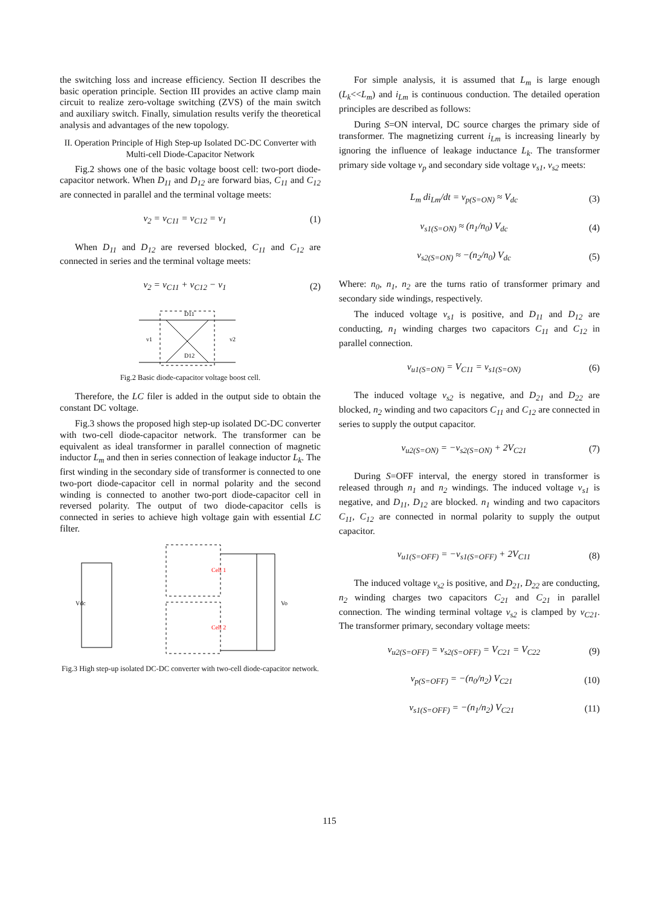the switching loss and increase efficiency. Section II describes the basic operation principle. Section III provides an active clamp main circuit to realize zero-voltage switching (ZVS) of the main switch and auxiliary switch. Finally, simulation results verify the theoretical analysis and advantages of the new topology.
II. Operation Principle of High Step-up Isolated DC-DC Converter with Multi-cell Diode-Capacitor Network
Fig.2 shows one of the basic voltage boost cell: two-port diode-capacitor network. When D<sub>11</sub> and D<sub>12</sub> are forward bias, C<sub>11</sub> and C<sub>12</sub> are connected in parallel and the terminal voltage meets:
v<sub>2</sub> = v<sub>C11</sub> = v<sub>C12</sub> = v<sub>1</sub> (1)
When D<sub>11</sub> and D<sub>12</sub> are reversed blocked, C<sub>11</sub> and C<sub>12</sub> are connected in series and the terminal voltage meets:
v<sub>2</sub> = v<sub>C11</sub> + v<sub>C12</sub> − v<sub>1</sub> (2)
D11
D12
v1
v2
Fig.2 Basic diode-capacitor voltage boost cell.
Therefore, the LC filer is added in the output side to obtain the constant DC voltage.
Fig.3 shows the proposed high step-up isolated DC-DC converter with two-cell diode-capacitor network. The transformer can be equivalent as ideal transformer in parallel connection of magnetic inductor L<sub>m</sub> and then in series connection of leakage inductor L<sub>k</sub>. The first winding in the secondary side of transformer is connected to one two-port diode-capacitor cell in normal polarity and the second winding is connected to another two-port diode-capacitor cell in reversed polarity. The output of two diode-capacitor cells is connected in series to achieve high voltage gain with essential LC filter.
Cell 1
Cell 2
Vdc
Vo
Fig.3 High step-up isolated DC-DC converter with two-cell diode-capacitor network.
For simple analysis, it is assumed that L<sub>m</sub> is large enough (L<sub>k</sub><<L<sub>m</sub>) and i<sub>Lm</sub> is continuous conduction. The detailed operation principles are described as follows:
During S=ON interval, DC source charges the primary side of transformer. The magnetizing current i<sub>Lm</sub> is increasing linearly by ignoring the influence of leakage inductance L<sub>k</sub>. The transformer primary side voltage v<sub>p</sub> and secondary side voltage v<sub>s1</sub>, v<sub>s2</sub> meets:
L<sub>m</sub> di<sub>Lm</sub>/dt = v<sub>p(S=ON)</sub> ≈ V<sub>dc</sub> (3)
v<sub>s1(S=ON)</sub> ≈ (n<sub>1</sub>/n<sub>0</sub>) V<sub>dc</sub> (4)
v<sub>s2(S=ON)</sub> ≈ −(n<sub>2</sub>/n<sub>0</sub>) V<sub>dc</sub> (5)
Where: n<sub>0</sub>, n<sub>1</sub>, n<sub>2</sub> are the turns ratio of transformer primary and secondary side windings, respectively.
The induced voltage v<sub>s1</sub> is positive, and D<sub>11</sub> and D<sub>12</sub> are conducting, n<sub>1</sub> winding charges two capacitors C<sub>11</sub> and C<sub>12</sub> in parallel connection.
v<sub>u1(S=ON)</sub> = V<sub>C11</sub> = v<sub>s1(S=ON)</sub> (6)
The induced voltage v<sub>s2</sub> is negative, and D<sub>21</sub> and D<sub>22</sub> are blocked, n<sub>2</sub> winding and two capacitors C<sub>11</sub> and C<sub>12</sub> are connected in series to supply the output capacitor.
v<sub>u2(S=ON)</sub> = −v<sub>s2(S=ON)</sub> + 2V<sub>C21</sub> (7)
During S=OFF interval, the energy stored in transformer is released through n<sub>1</sub> and n<sub>2</sub> windings. The induced voltage v<sub>s1</sub> is negative, and D<sub>11</sub>, D<sub>12</sub> are blocked. n<sub>1</sub> winding and two capacitors C<sub>11</sub>, C<sub>12</sub> are connected in normal polarity to supply the output capacitor.
v<sub>u1(S=OFF)</sub> = −v<sub>s1(S=OFF)</sub> + 2V<sub>C11</sub> (8)
The induced voltage v<sub>s2</sub> is positive, and D<sub>21</sub>, D<sub>22</sub> are conducting, n<sub>2</sub> winding charges two capacitors C<sub>21</sub> and C<sub>21</sub> in parallel connection. The winding terminal voltage v<sub>s2</sub> is clamped by v<sub>C21</sub>. The transformer primary, secondary voltage meets:
v<sub>u2(S=OFF)</sub> = v<sub>s2(S=OFF)</sub> = V<sub>C21</sub> = V<sub>C22</sub> (9)
v<sub>p(S=OFF)</sub> = −(n<sub>0</sub>/n<sub>2</sub>) V<sub>C21</sub> (10)
v<sub>s1(S=OFF)</sub> = −(n<sub>1</sub>/n<sub>2</sub>) V<sub>C21</sub> (11)
115